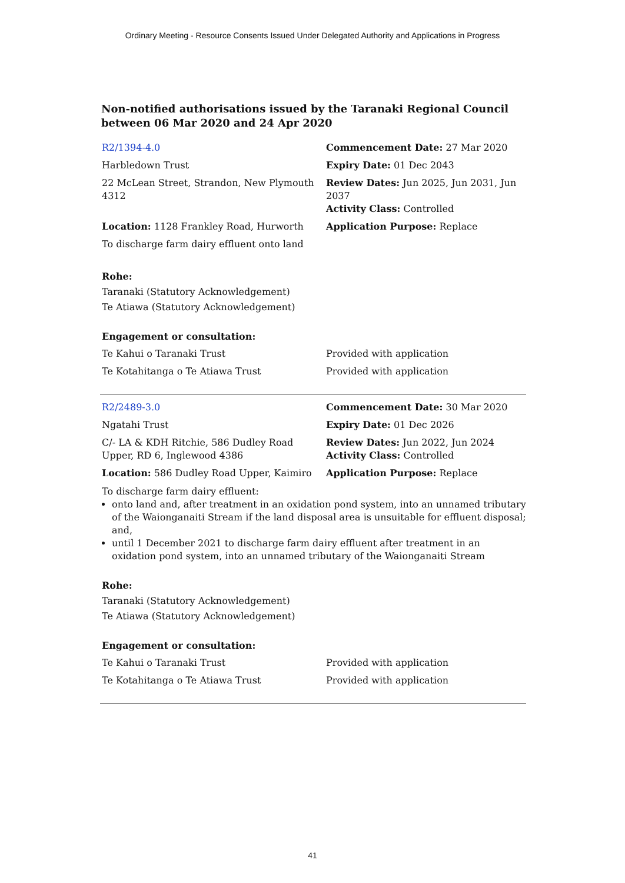Ordinary Meeting - Resource Consents Issued Under Delegated Authority and Applications in Progress
Non-notified authorisations issued by the Taranaki Regional Council between 06 Mar 2020 and 24 Apr 2020
| R2/1394-4.0 | Commencement Date: 27 Mar 2020 |
| Harbledown Trust | Expiry Date: 01 Dec 2043 |
| 22 McLean Street, Strandon, New Plymouth 4312 | Review Dates: Jun 2025, Jun 2031, Jun 2037 Activity Class: Controlled |
| Location: 1128 Frankley Road, Hurworth | Application Purpose: Replace |
| To discharge farm dairy effluent onto land | |
Rohe:
Taranaki (Statutory Acknowledgement)
Te Atiawa (Statutory Acknowledgement)
Engagement or consultation:
| Te Kahui o Taranaki Trust | Provided with application |
| Te Kotahitanga o Te Atiawa Trust | Provided with application |
| R2/2489-3.0 | Commencement Date: 30 Mar 2020 |
| Ngatahi Trust | Expiry Date: 01 Dec 2026 |
| C/- LA & KDH Ritchie, 586 Dudley Road Upper, RD 6, Inglewood 4386 | Review Dates: Jun 2022, Jun 2024 Activity Class: Controlled |
| Location: 586 Dudley Road Upper, Kaimiro | Application Purpose: Replace |
To discharge farm dairy effluent:
onto land and, after treatment in an oxidation pond system, into an unnamed tributary of the Waionganaiti Stream if the land disposal area is unsuitable for effluent disposal; and,
until 1 December 2021 to discharge farm dairy effluent after treatment in an oxidation pond system, into an unnamed tributary of the Waionganaiti Stream
Rohe:
Taranaki (Statutory Acknowledgement)
Te Atiawa (Statutory Acknowledgement)
Engagement or consultation:
| Te Kahui o Taranaki Trust | Provided with application |
| Te Kotahitanga o Te Atiawa Trust | Provided with application |
41